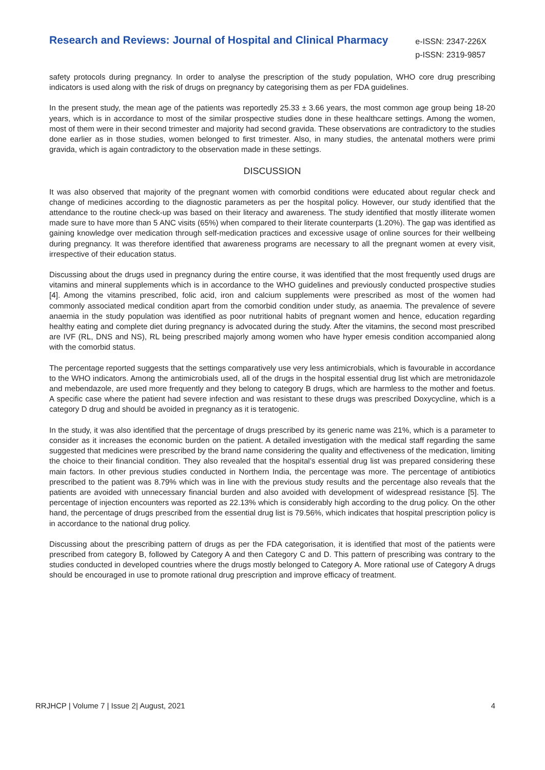Research and Reviews: Journal of Hospital and Clinical Pharmacy
e-ISSN: 2347-226X
p-ISSN: 2319-9857
safety protocols during pregnancy. In order to analyse the prescription of the study population, WHO core drug prescribing indicators is used along with the risk of drugs on pregnancy by categorising them as per FDA guidelines.
In the present study, the mean age of the patients was reportedly 25.33 ± 3.66 years, the most common age group being 18-20 years, which is in accordance to most of the similar prospective studies done in these healthcare settings. Among the women, most of them were in their second trimester and majority had second gravida. These observations are contradictory to the studies done earlier as in those studies, women belonged to first trimester. Also, in many studies, the antenatal mothers were primi gravida, which is again contradictory to the observation made in these settings.
DISCUSSION
It was also observed that majority of the pregnant women with comorbid conditions were educated about regular check and change of medicines according to the diagnostic parameters as per the hospital policy. However, our study identified that the attendance to the routine check-up was based on their literacy and awareness. The study identified that mostly illiterate women made sure to have more than 5 ANC visits (65%) when compared to their literate counterparts (1.20%). The gap was identified as gaining knowledge over medication through self-medication practices and excessive usage of online sources for their wellbeing during pregnancy. It was therefore identified that awareness programs are necessary to all the pregnant women at every visit, irrespective of their education status.
Discussing about the drugs used in pregnancy during the entire course, it was identified that the most frequently used drugs are vitamins and mineral supplements which is in accordance to the WHO guidelines and previously conducted prospective studies [4]. Among the vitamins prescribed, folic acid, iron and calcium supplements were prescribed as most of the women had commonly associated medical condition apart from the comorbid condition under study, as anaemia. The prevalence of severe anaemia in the study population was identified as poor nutritional habits of pregnant women and hence, education regarding healthy eating and complete diet during pregnancy is advocated during the study. After the vitamins, the second most prescribed are IVF (RL, DNS and NS), RL being prescribed majorly among women who have hyper emesis condition accompanied along with the comorbid status.
The percentage reported suggests that the settings comparatively use very less antimicrobials, which is favourable in accordance to the WHO indicators. Among the antimicrobials used, all of the drugs in the hospital essential drug list which are metronidazole and mebendazole, are used more frequently and they belong to category B drugs, which are harmless to the mother and foetus. A specific case where the patient had severe infection and was resistant to these drugs was prescribed Doxycycline, which is a category D drug and should be avoided in pregnancy as it is teratogenic.
In the study, it was also identified that the percentage of drugs prescribed by its generic name was 21%, which is a parameter to consider as it increases the economic burden on the patient. A detailed investigation with the medical staff regarding the same suggested that medicines were prescribed by the brand name considering the quality and effectiveness of the medication, limiting the choice to their financial condition. They also revealed that the hospital’s essential drug list was prepared considering these main factors. In other previous studies conducted in Northern India, the percentage was more. The percentage of antibiotics prescribed to the patient was 8.79% which was in line with the previous study results and the percentage also reveals that the patients are avoided with unnecessary financial burden and also avoided with development of widespread resistance [5]. The percentage of injection encounters was reported as 22.13% which is considerably high according to the drug policy. On the other hand, the percentage of drugs prescribed from the essential drug list is 79.56%, which indicates that hospital prescription policy is in accordance to the national drug policy.
Discussing about the prescribing pattern of drugs as per the FDA categorisation, it is identified that most of the patients were prescribed from category B, followed by Category A and then Category C and D. This pattern of prescribing was contrary to the studies conducted in developed countries where the drugs mostly belonged to Category A. More rational use of Category A drugs should be encouraged in use to promote rational drug prescription and improve efficacy of treatment.
RRJHCP | Volume 7 | Issue 2| August, 2021 4